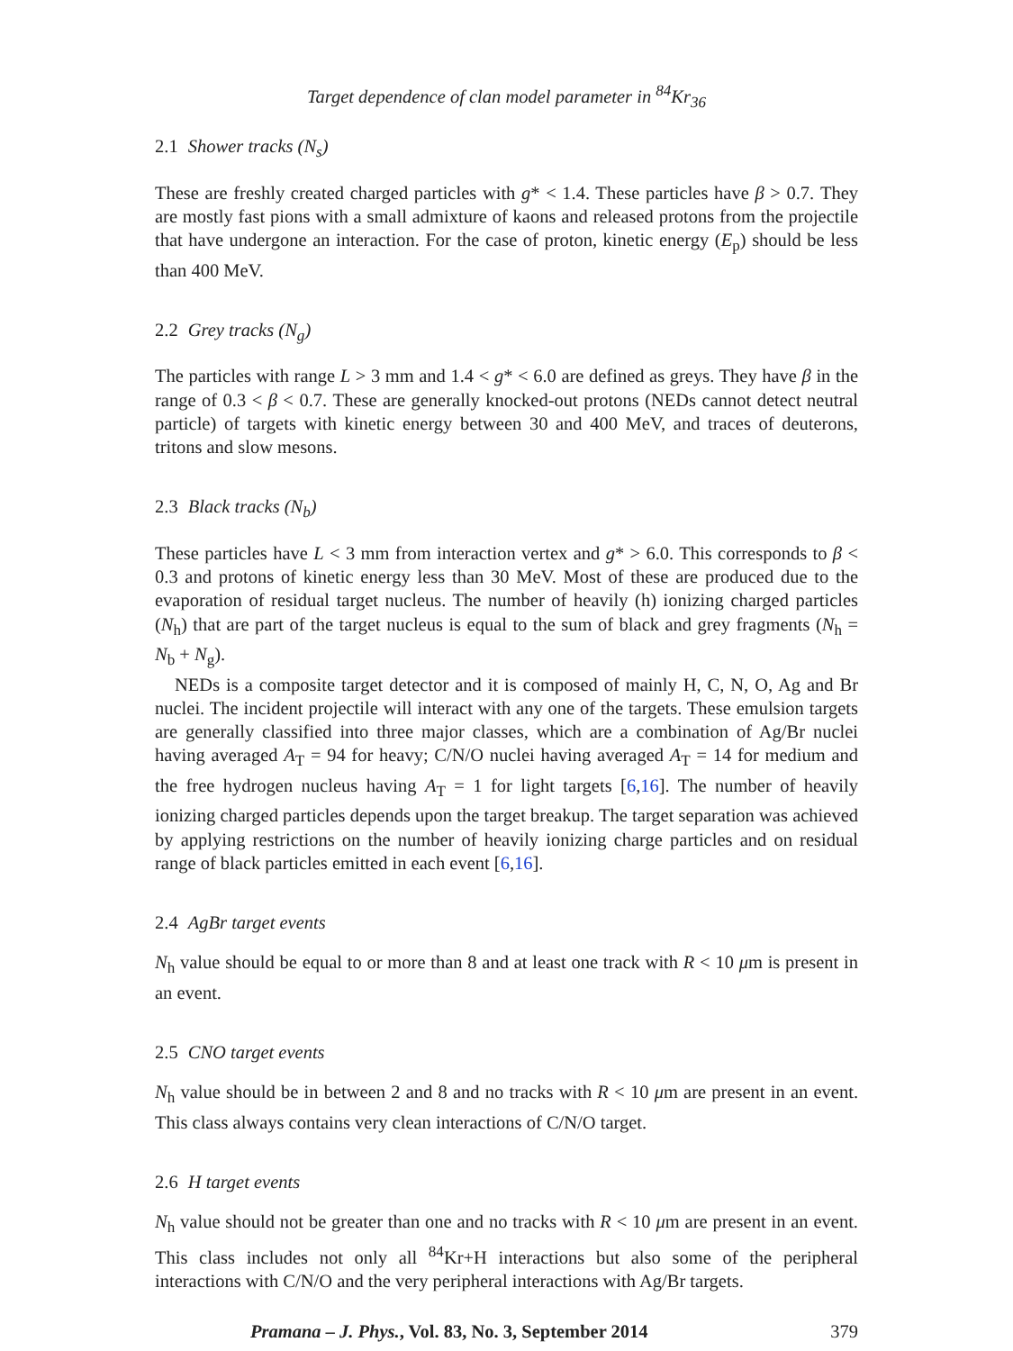Target dependence of clan model parameter in <sup>84</sup>Kr<sub>36</sub>
2.1 Shower tracks (N<sub>s</sub>)
These are freshly created charged particles with g* < 1.4. These particles have β > 0.7. They are mostly fast pions with a small admixture of kaons and released protons from the projectile that have undergone an interaction. For the case of proton, kinetic energy (E<sub>p</sub>) should be less than 400 MeV.
2.2 Grey tracks (N<sub>g</sub>)
The particles with range L > 3 mm and 1.4 < g* < 6.0 are defined as greys. They have β in the range of 0.3 < β < 0.7. These are generally knocked-out protons (NEDs cannot detect neutral particle) of targets with kinetic energy between 30 and 400 MeV, and traces of deuterons, tritons and slow mesons.
2.3 Black tracks (N<sub>b</sub>)
These particles have L < 3 mm from interaction vertex and g* > 6.0. This corresponds to β < 0.3 and protons of kinetic energy less than 30 MeV. Most of these are produced due to the evaporation of residual target nucleus. The number of heavily (h) ionizing charged particles (N<sub>h</sub>) that are part of the target nucleus is equal to the sum of black and grey fragments (N<sub>h</sub> = N<sub>b</sub> + N<sub>g</sub>).
NEDs is a composite target detector and it is composed of mainly H, C, N, O, Ag and Br nuclei. The incident projectile will interact with any one of the targets. These emulsion targets are generally classified into three major classes, which are a combination of Ag/Br nuclei having averaged A<sub>T</sub> = 94 for heavy; C/N/O nuclei having averaged A<sub>T</sub> = 14 for medium and the free hydrogen nucleus having A<sub>T</sub> = 1 for light targets [6,16]. The number of heavily ionizing charged particles depends upon the target breakup. The target separation was achieved by applying restrictions on the number of heavily ionizing charge particles and on residual range of black particles emitted in each event [6,16].
2.4 AgBr target events
N<sub>h</sub> value should be equal to or more than 8 and at least one track with R < 10 μm is present in an event.
2.5 CNO target events
N<sub>h</sub> value should be in between 2 and 8 and no tracks with R < 10 μm are present in an event. This class always contains very clean interactions of C/N/O target.
2.6 H target events
N<sub>h</sub> value should not be greater than one and no tracks with R < 10 μm are present in an event. This class includes not only all <sup>84</sup>Kr+H interactions but also some of the peripheral interactions with C/N/O and the very peripheral interactions with Ag/Br targets.
Pramana – J. Phys., Vol. 83, No. 3, September 2014 379